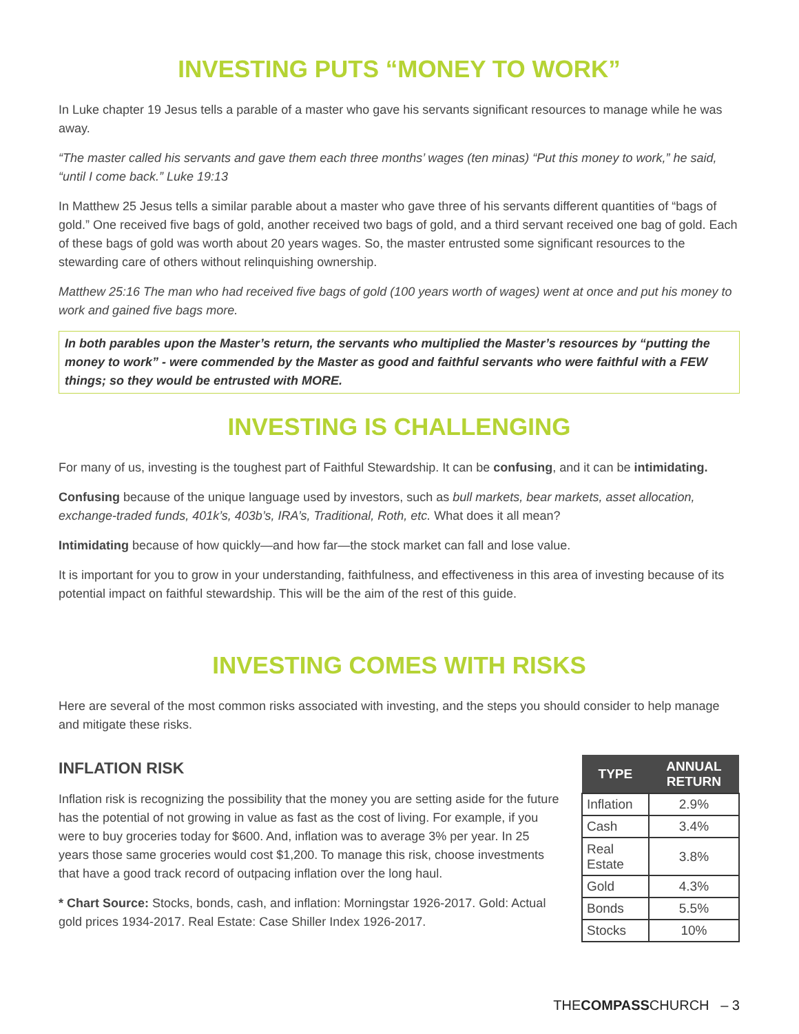INVESTING PUTS “MONEY TO WORK”
In Luke chapter 19 Jesus tells a parable of a master who gave his servants significant resources to manage while he was away.
“The master called his servants and gave them each three months’ wages (ten minas) “Put this money to work,” he said, “until I come back.” Luke 19:13
In Matthew 25 Jesus tells a similar parable about a master who gave three of his servants different quantities of “bags of gold.” One received five bags of gold, another received two bags of gold, and a third servant received one bag of gold. Each of these bags of gold was worth about 20 years wages. So, the master entrusted some significant resources to the stewarding care of others without relinquishing ownership.
Matthew 25:16 The man who had received five bags of gold (100 years worth of wages) went at once and put his money to work and gained five bags more.
In both parables upon the Master’s return, the servants who multiplied the Master’s resources by “putting the money to work” - were commended by the Master as good and faithful servants who were faithful with a FEW things; so they would be entrusted with MORE.
INVESTING IS CHALLENGING
For many of us, investing is the toughest part of Faithful Stewardship. It can be confusing, and it can be intimidating.
Confusing because of the unique language used by investors, such as bull markets, bear markets, asset allocation, exchange-traded funds, 401k’s, 403b’s, IRA’s, Traditional, Roth, etc. What does it all mean?
Intimidating because of how quickly—and how far—the stock market can fall and lose value.
It is important for you to grow in your understanding, faithfulness, and effectiveness in this area of investing because of its potential impact on faithful stewardship. This will be the aim of the rest of this guide.
INVESTING COMES WITH RISKS
Here are several of the most common risks associated with investing, and the steps you should consider to help manage and mitigate these risks.
INFLATION RISK
Inflation risk is recognizing the possibility that the money you are setting aside for the future has the potential of not growing in value as fast as the cost of living. For example, if you were to buy groceries today for $600. And, inflation was to average 3% per year. In 25 years those same groceries would cost $1,200. To manage this risk, choose investments that have a good track record of outpacing inflation over the long haul.
* Chart Source: Stocks, bonds, cash, and inflation: Morningstar 1926-2017. Gold: Actual gold prices 1934-2017. Real Estate: Case Shiller Index 1926-2017.
| TYPE | ANNUAL RETURN |
| --- | --- |
| Inflation | 2.9% |
| Cash | 3.4% |
| Real Estate | 3.8% |
| Gold | 4.3% |
| Bonds | 5.5% |
| Stocks | 10% |
THECOMPASSCHURCH – 3